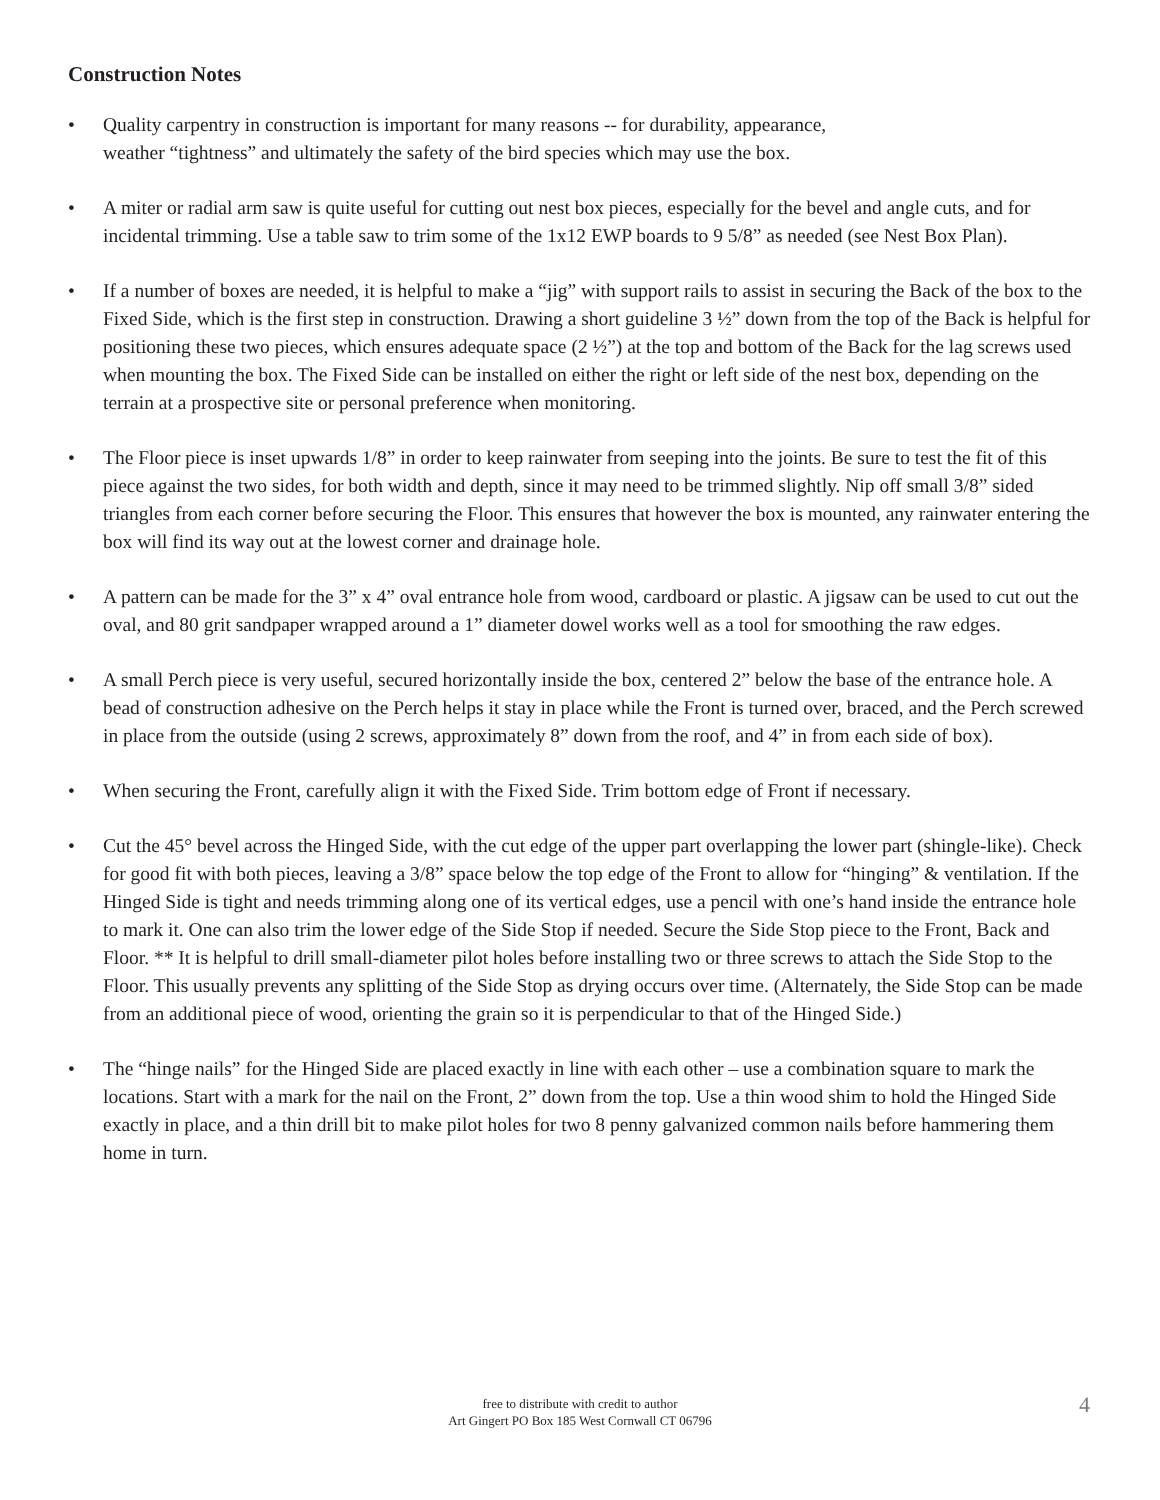Construction Notes
• Quality carpentry in construction is important for many reasons -- for durability, appearance,
weather “tightness” and ultimately the safety of the bird species which may use the box.
• A miter or radial arm saw is quite useful for cutting out nest box pieces, especially for the bevel and angle cuts, and for incidental trimming. Use a table saw to trim some of the 1x12 EWP boards to 9 5/8” as needed (see Nest Box Plan).
• If a number of boxes are needed, it is helpful to make a “jig” with support rails to assist in securing the Back of the box to the Fixed Side, which is the first step in construction. Drawing a short guideline 3 ½” down from the top of the Back is helpful for positioning these two pieces, which ensures adequate space (2 ½”) at the top and bottom of the Back for the lag screws used when mounting the box. The Fixed Side can be installed on either the right or left side of the nest box, depending on the terrain at a prospective site or personal preference when monitoring.
• The Floor piece is inset upwards 1/8” in order to keep rainwater from seeping into the joints. Be sure to test the fit of this piece against the two sides, for both width and depth, since it may need to be trimmed slightly. Nip off small 3/8” sided triangles from each corner before securing the Floor. This ensures that however the box is mounted, any rainwater entering the box will find its way out at the lowest corner and drainage hole.
• A pattern can be made for the 3” x 4” oval entrance hole from wood, cardboard or plastic. A jigsaw can be used to cut out the oval, and 80 grit sandpaper wrapped around a 1” diameter dowel works well as a tool for smoothing the raw edges.
• A small Perch piece is very useful, secured horizontally inside the box, centered 2” below the base of the entrance hole. A bead of construction adhesive on the Perch helps it stay in place while the Front is turned over, braced, and the Perch screwed in place from the outside (using 2 screws, approximately 8” down from the roof, and 4” in from each side of box).
• When securing the Front, carefully align it with the Fixed Side. Trim bottom edge of Front if necessary.
• Cut the 45° bevel across the Hinged Side, with the cut edge of the upper part overlapping the lower part (shingle-like). Check for good fit with both pieces, leaving a 3/8” space below the top edge of the Front to allow for “hinging” & ventilation. If the Hinged Side is tight and needs trimming along one of its vertical edges, use a pencil with one’s hand inside the entrance hole to mark it. One can also trim the lower edge of the Side Stop if needed. Secure the Side Stop piece to the Front, Back and Floor. ** It is helpful to drill small-diameter pilot holes before installing two or three screws to attach the Side Stop to the Floor. This usually prevents any splitting of the Side Stop as drying occurs over time. (Alternately, the Side Stop can be made from an additional piece of wood, orienting the grain so it is perpendicular to that of the Hinged Side.)
• The “hinge nails” for the Hinged Side are placed exactly in line with each other – use a combination square to mark the locations. Start with a mark for the nail on the Front, 2” down from the top. Use a thin wood shim to hold the Hinged Side exactly in place, and a thin drill bit to make pilot holes for two 8 penny galvanized common nails before hammering them home in turn.
free to distribute with credit to author
Art Gingert PO Box 185 West Cornwall CT 06796
4